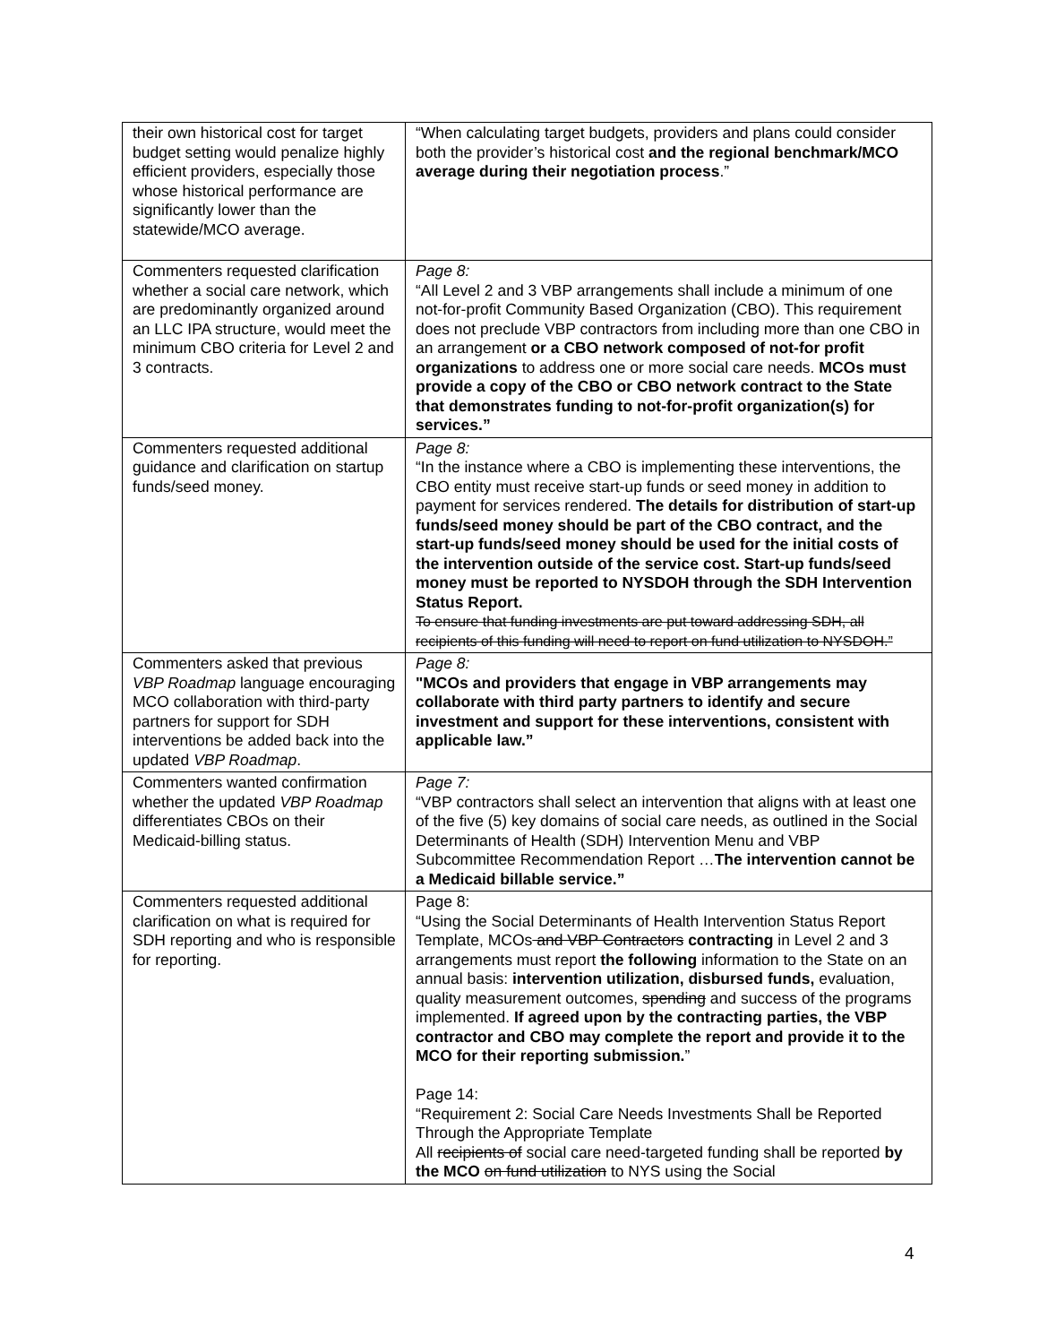| their own historical cost for target budget setting would penalize highly efficient providers, especially those whose historical performance are significantly lower than the statewide/MCO average. | “When calculating target budgets, providers and plans could consider both the provider’s historical cost and the regional benchmark/MCO average during their negotiation process .” |
| Commenters requested clarification whether a social care network, which are predominantly organized around an LLC IPA structure, would meet the minimum CBO criteria for Level 2 and 3 contracts. | Page 8: “All Level 2 and 3 VBP arrangements shall include a minimum of one not-for-profit Community Based Organization (CBO). This requirement does not preclude VBP contractors from including more than one CBO in an arrangement or a CBO network composed of not-for profit organizations to address one or more social care needs. MCOs must provide a copy of the CBO or CBO network contract to the State that demonstrates funding to not-for-profit organization(s) for services.” |
| Commenters requested additional guidance and clarification on startup funds/seed money. | Page 8: “In the instance where a CBO is implementing these interventions, the CBO entity must receive start-up funds or seed money in addition to payment for services rendered. The details for distribution of start-up funds/seed money should be part of the CBO contract, and the start-up funds/seed money should be used for the initial costs of the intervention outside of the service cost. Start-up funds/seed money must be reported to NYSDOH through the SDH Intervention Status Report. To ensure that funding investments are put toward addressing SDH, all recipients of this funding will need to report on fund utilization to NYSDOH.” |
| Commenters asked that previous VBP Roadmap language encouraging MCO collaboration with third-party partners for support for SDH interventions be added back into the updated VBP Roadmap . | Page 8: "MCOs and providers that engage in VBP arrangements may collaborate with third party partners to identify and secure investment and support for these interventions, consistent with applicable law.” |
| Commenters wanted confirmation whether the updated VBP Roadmap differentiates CBOs on their Medicaid-billing status. | Page 7: “VBP contractors shall select an intervention that aligns with at least one of the five (5) key domains of social care needs, as outlined in the Social Determinants of Health (SDH) Intervention Menu and VBP Subcommittee Recommendation Report … The intervention cannot be a Medicaid billable service.” |
| Commenters requested additional clarification on what is required for SDH reporting and who is responsible for reporting. | Page 8: “Using the Social Determinants of Health Intervention Status Report Template, MCOs and VBP Contractors contracting in Level 2 and 3 arrangements must report the following information to the State on an annual basis: intervention utilization, disbursed funds, evaluation, quality measurement outcomes, spending and success of the programs implemented. If agreed upon by the contracting parties, the VBP contractor and CBO may complete the report and provide it to the MCO for their reporting submission. ” Page 14: “Requirement 2: Social Care Needs Investments Shall be Reported Through the Appropriate Template All recipients of social care need-targeted funding shall be reported by the MCO on fund utilization to NYS using the Social |
4